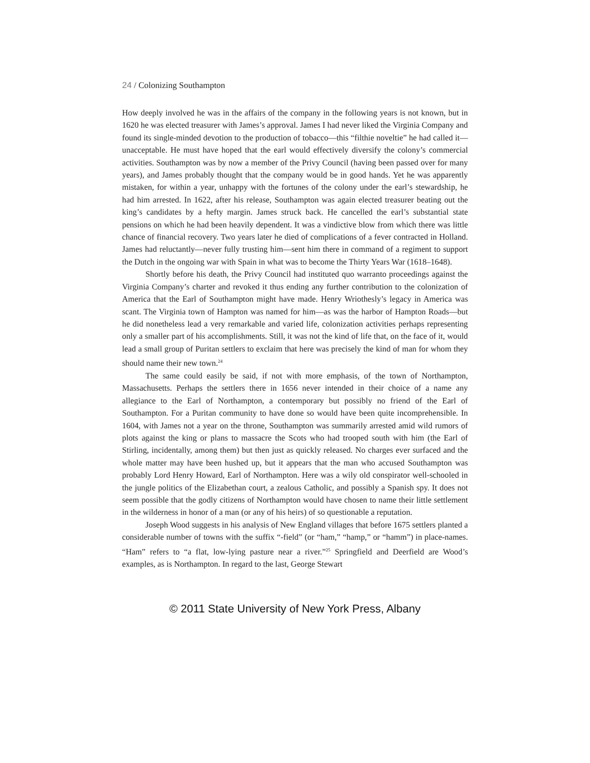24 / Colonizing Southampton
How deeply involved he was in the affairs of the company in the following years is not known, but in 1620 he was elected treasurer with James’s approval. James I had never liked the Virginia Company and found its single-minded devotion to the production of tobacco—this “filthie noveltie” he had called it—unacceptable. He must have hoped that the earl would effectively diversify the colony’s commercial activities. Southampton was by now a member of the Privy Council (having been passed over for many years), and James probably thought that the company would be in good hands. Yet he was apparently mistaken, for within a year, unhappy with the fortunes of the colony under the earl’s stewardship, he had him arrested. In 1622, after his release, Southampton was again elected treasurer beating out the king’s candidates by a hefty margin. James struck back. He cancelled the earl’s substantial state pensions on which he had been heavily dependent. It was a vindictive blow from which there was little chance of financial recovery. Two years later he died of complications of a fever contracted in Holland. James had reluctantly—never fully trusting him—sent him there in command of a regiment to support the Dutch in the ongoing war with Spain in what was to become the Thirty Years War (1618–1648).
Shortly before his death, the Privy Council had instituted quo warranto proceedings against the Virginia Company’s charter and revoked it thus ending any further contribution to the colonization of America that the Earl of Southampton might have made. Henry Wriothesly’s legacy in America was scant. The Virginia town of Hampton was named for him—as was the harbor of Hampton Roads—but he did nonetheless lead a very remarkable and varied life, colonization activities perhaps representing only a smaller part of his accomplishments. Still, it was not the kind of life that, on the face of it, would lead a small group of Puritan settlers to exclaim that here was precisely the kind of man for whom they should name their new town.<sup>24</sup>
The same could easily be said, if not with more emphasis, of the town of Northampton, Massachusetts. Perhaps the settlers there in 1656 never intended in their choice of a name any allegiance to the Earl of Northampton, a contemporary but possibly no friend of the Earl of Southampton. For a Puritan community to have done so would have been quite incomprehensible. In 1604, with James not a year on the throne, Southampton was summarily arrested amid wild rumors of plots against the king or plans to massacre the Scots who had trooped south with him (the Earl of Stirling, incidentally, among them) but then just as quickly released. No charges ever surfaced and the whole matter may have been hushed up, but it appears that the man who accused Southampton was probably Lord Henry Howard, Earl of Northampton. Here was a wily old conspirator well-schooled in the jungle politics of the Elizabethan court, a zealous Catholic, and possibly a Spanish spy. It does not seem possible that the godly citizens of Northampton would have chosen to name their little settlement in the wilderness in honor of a man (or any of his heirs) of so questionable a reputation.
Joseph Wood suggests in his analysis of New England villages that before 1675 settlers planted a considerable number of towns with the suffix “-field” (or “ham,” “hamp,” or “hamm”) in place-names. “Ham” refers to “a flat, low-lying pasture near a river.”<sup>25</sup> Springfield and Deerfield are Wood’s examples, as is Northampton. In regard to the last, George Stewart
© 2011 State University of New York Press, Albany